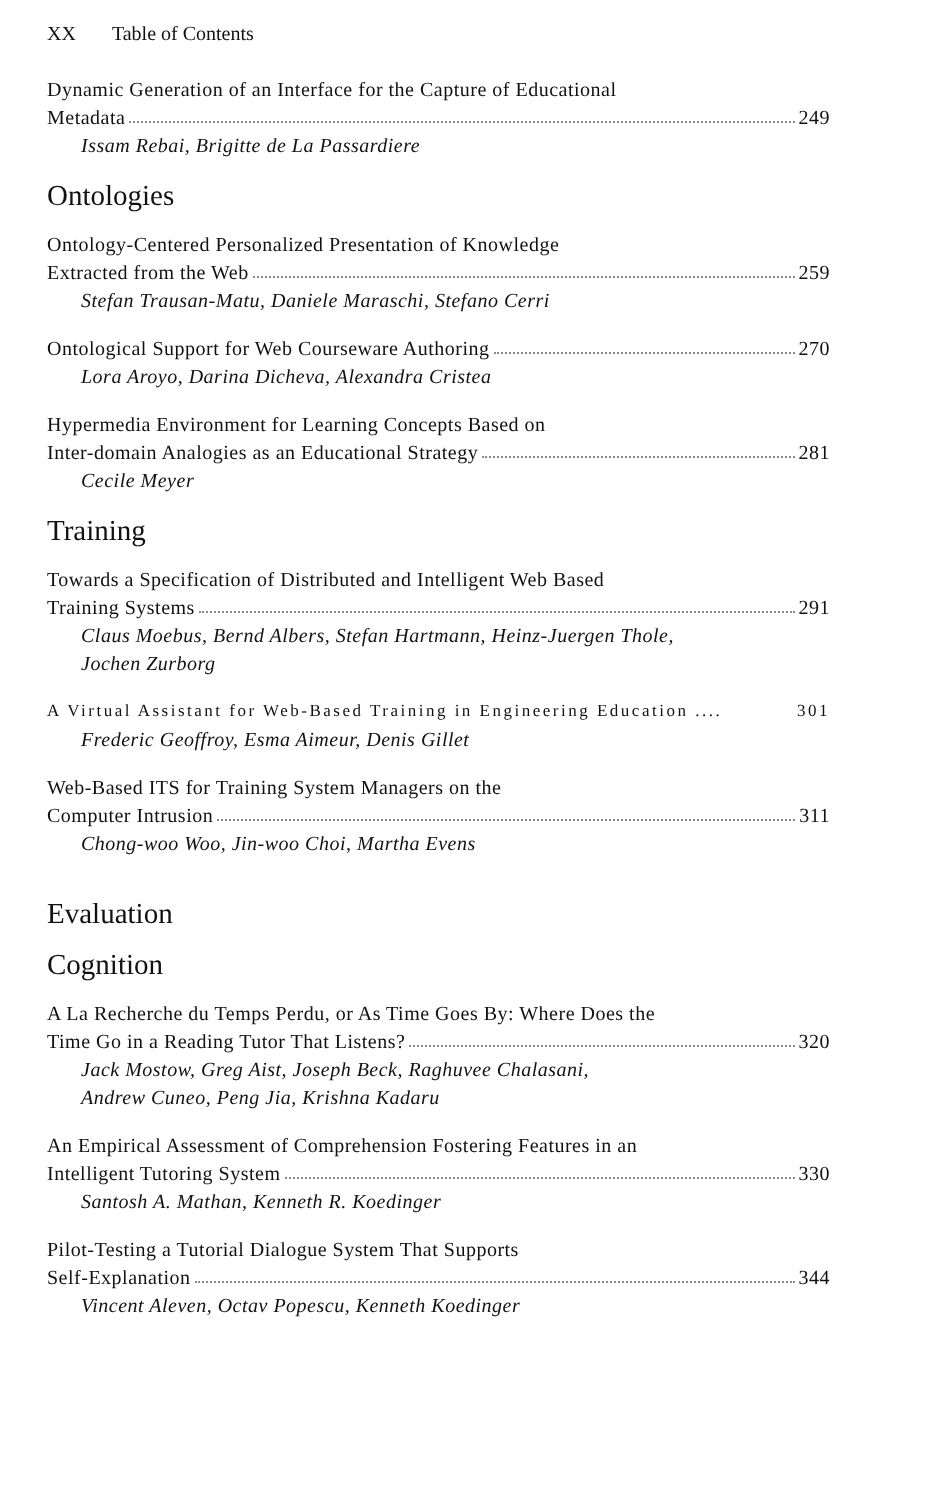XX Table of Contents
Dynamic Generation of an Interface for the Capture of Educational
Metadata 249
Issam Rebai, Brigitte de La Passardiere
Ontologies
Ontology-Centered Personalized Presentation of Knowledge
Extracted from the Web 259
Stefan Trausan-Matu, Daniele Maraschi, Stefano Cerri
Ontological Support for Web Courseware Authoring 270
Lora Aroyo, Darina Dicheva, Alexandra Cristea
Hypermedia Environment for Learning Concepts Based on
Inter-domain Analogies as an Educational Strategy 281
Cecile Meyer
Training
Towards a Specification of Distributed and Intelligent Web Based
Training Systems 291
Claus Moebus, Bernd Albers, Stefan Hartmann, Heinz-Juergen Thole,
Jochen Zurborg
A Virtual Assistant for Web-Based Training in Engineering Education .... 301
Frederic Geoffroy, Esma Aimeur, Denis Gillet
Web-Based ITS for Training System Managers on the
Computer Intrusion 311
Chong-woo Woo, Jin-woo Choi, Martha Evens
Evaluation
Cognition
A La Recherche du Temps Perdu, or As Time Goes By: Where Does the
Time Go in a Reading Tutor That Listens? 320
Jack Mostow, Greg Aist, Joseph Beck, Raghuvee Chalasani,
Andrew Cuneo, Peng Jia, Krishna Kadaru
An Empirical Assessment of Comprehension Fostering Features in an
Intelligent Tutoring System 330
Santosh A. Mathan, Kenneth R. Koedinger
Pilot-Testing a Tutorial Dialogue System That Supports
Self-Explanation 344
Vincent Aleven, Octav Popescu, Kenneth Koedinger